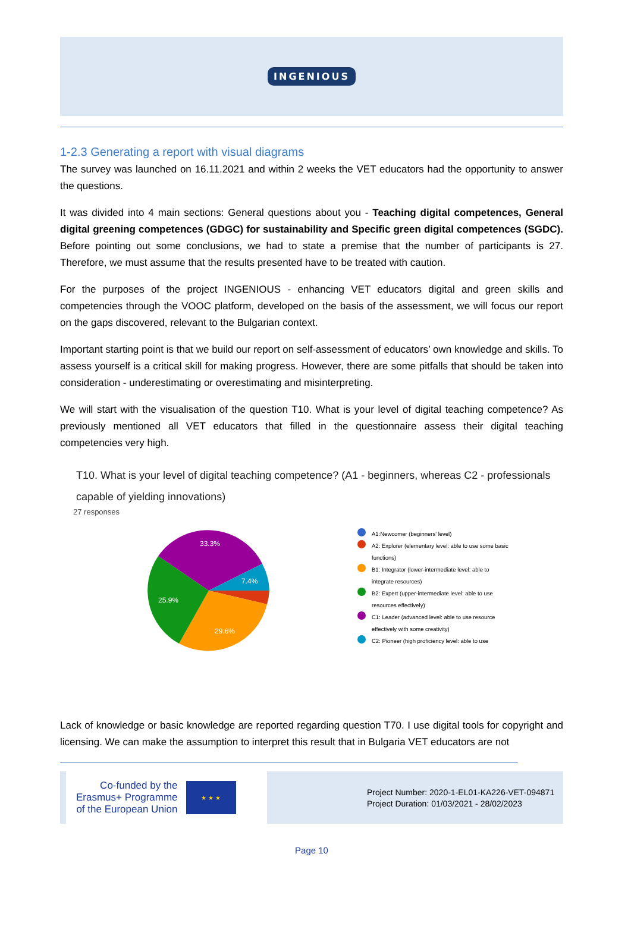INGENIOUS
1-2.3 Generating a report with visual diagrams
The survey was launched on 16.11.2021 and within 2 weeks the VET educators had the opportunity to answer the questions.
It was divided into 4 main sections: General questions about you - Teaching digital competences, General digital greening competences (GDGC) for sustainability and Specific green digital competences (SGDC). Before pointing out some conclusions, we had to state a premise that the number of participants is 27. Therefore, we must assume that the results presented have to be treated with caution.
For the purposes of the project INGENIOUS - enhancing VET educators digital and green skills and competencies through the VOOC platform, developed on the basis of the assessment, we will focus our report on the gaps discovered, relevant to the Bulgarian context.
Important starting point is that we build our report on self-assessment of educators’ own knowledge and skills. To assess yourself is a critical skill for making progress. However, there are some pitfalls that should be taken into consideration - underestimating or overestimating and misinterpreting.
We will start with the visualisation of the question T10. What is your level of digital teaching competence? As previously mentioned all VET educators that filled in the questionnaire assess their digital teaching competencies very high.
T10. What is your level of digital teaching competence? (A1 - beginners, whereas C2 - professionals capable of yielding innovations)
27 responses
33.3%
7.4%
25.9%
29.6%
A1:Newcomer (beginners' level)
A2: Explorer (elementary level: able to use some basic functions)
B1: Integrator (lower-intermediate level: able to integrate resources)
B2: Expert (upper-intermediate level: able to use resources effectively)
C1: Leader (advanced level: able to use resource effectively with some creativity)
C2: Pioneer (high proficiency level: able to use
Lack of knowledge or basic knowledge are reported regarding question T70. I use digital tools for copyright and licensing. We can make the assumption to interpret this result that in Bulgaria VET educators are not
Co-funded by the
Erasmus+ Programme
of the European Union
★ ★ ★
Project Number: 2020-1-EL01-KA226-VET-094871
Project Duration: 01/03/2021 - 28/02/2023
Page 10